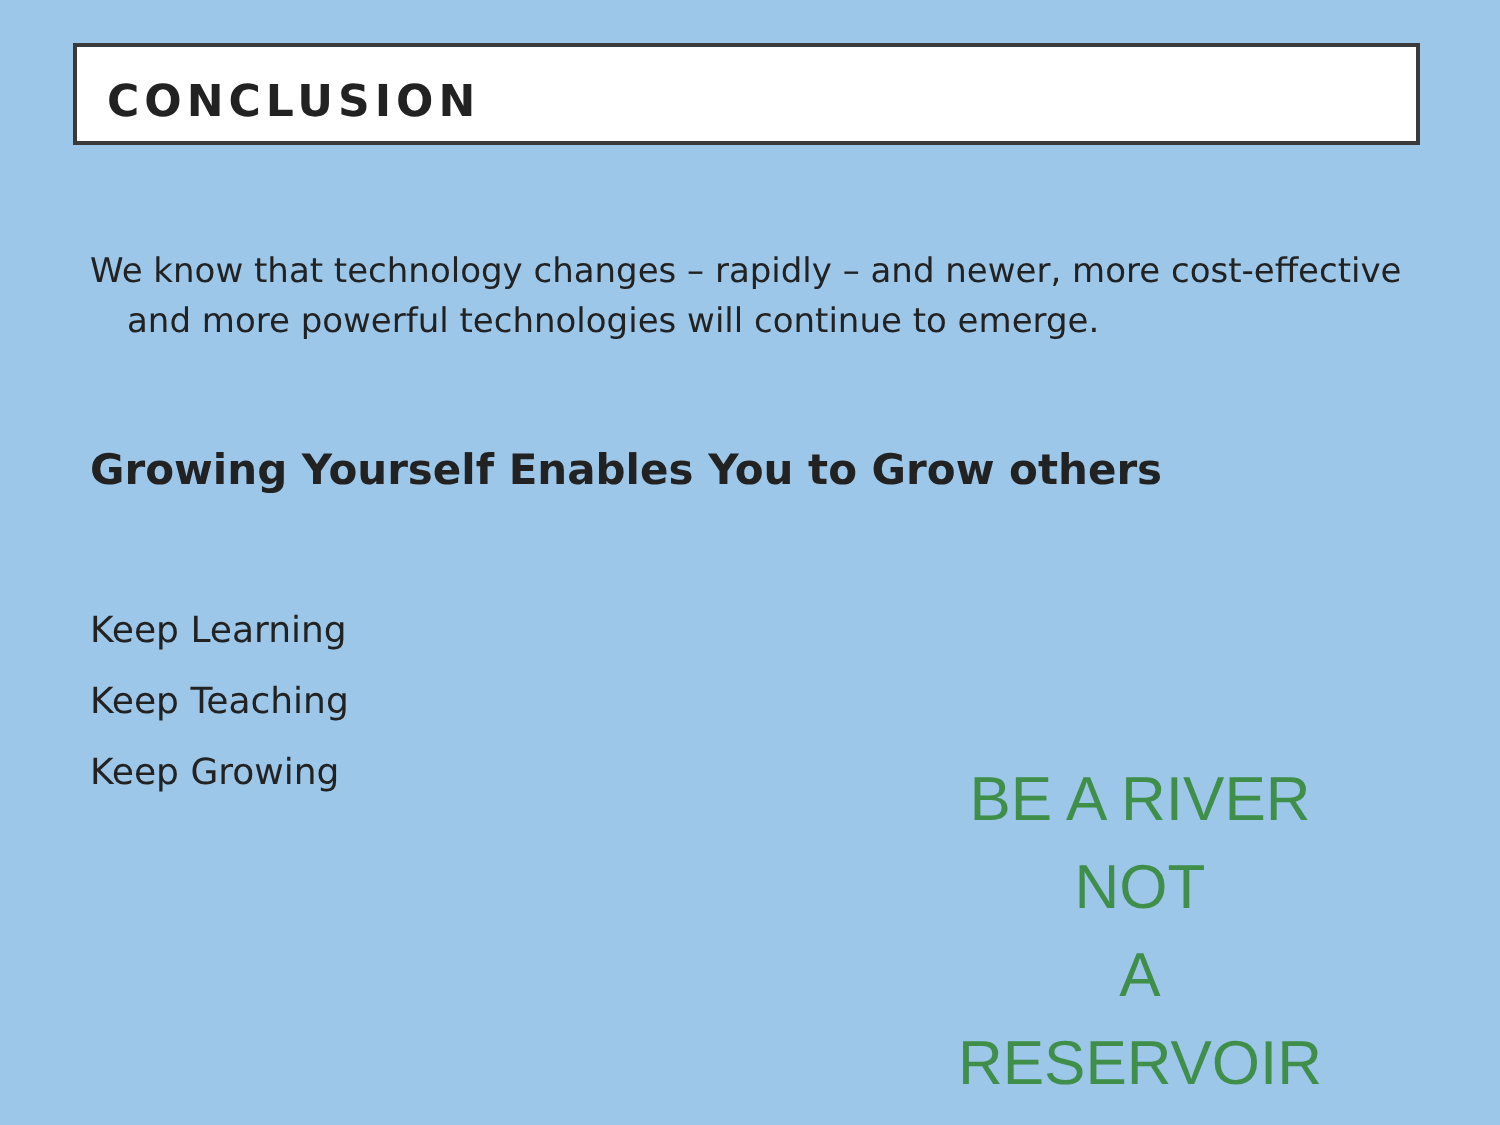CONCLUSION
We know that technology changes – rapidly – and newer, more cost-effective and more powerful technologies will continue to emerge.
Growing Yourself Enables You to Grow others
Keep Learning
Keep Teaching
Keep Growing
BE A RIVER
NOT
A RESERVOIR